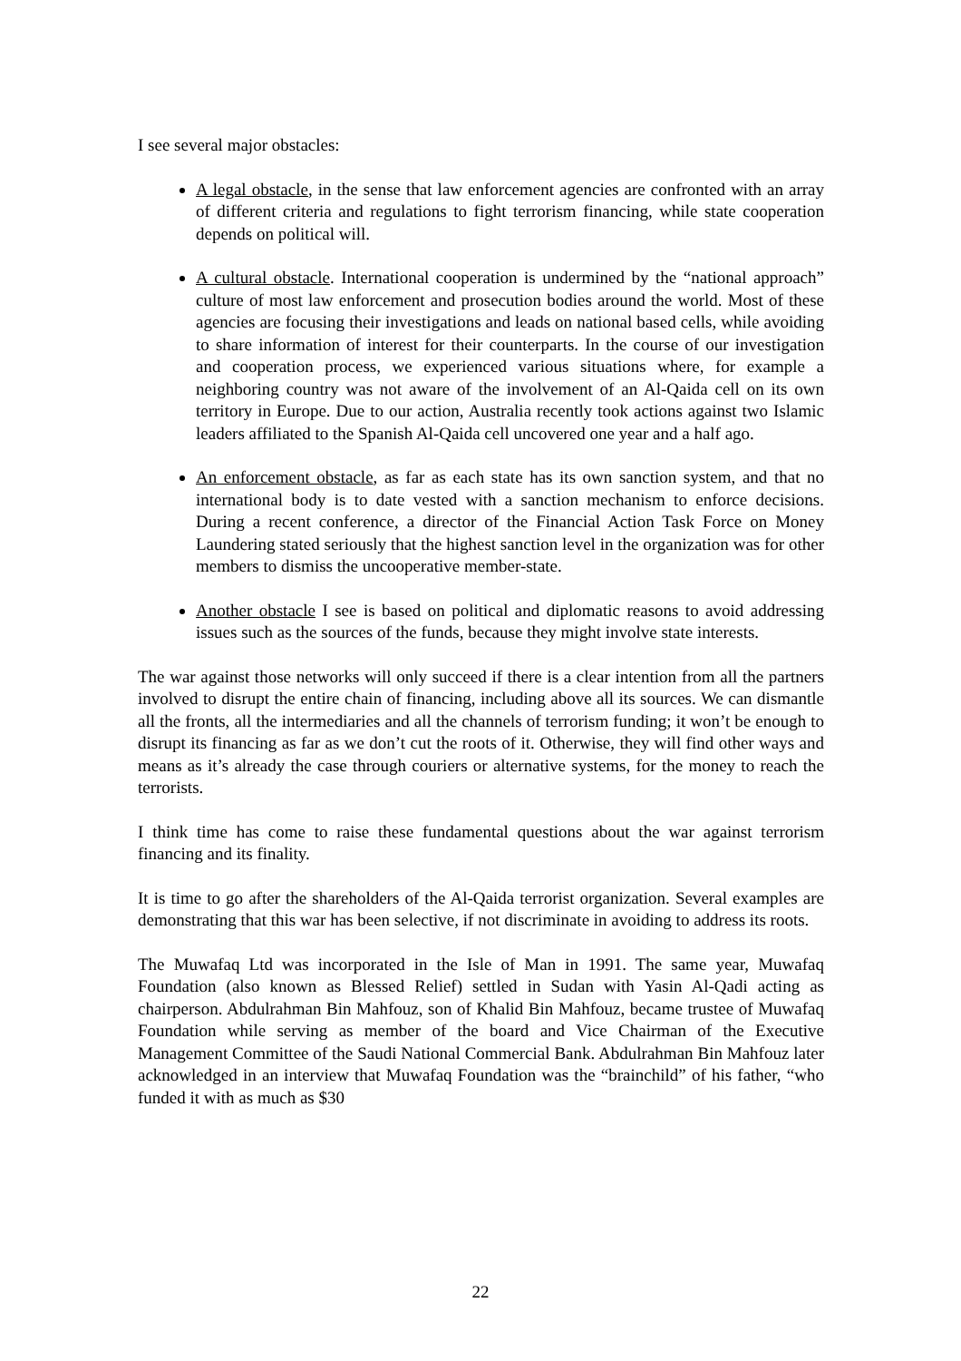I see several major obstacles:
A legal obstacle, in the sense that law enforcement agencies are confronted with an array of different criteria and regulations to fight terrorism financing, while state cooperation depends on political will.
A cultural obstacle. International cooperation is undermined by the “national approach” culture of most law enforcement and prosecution bodies around the world. Most of these agencies are focusing their investigations and leads on national based cells, while avoiding to share information of interest for their counterparts. In the course of our investigation and cooperation process, we experienced various situations where, for example a neighboring country was not aware of the involvement of an Al-Qaida cell on its own territory in Europe. Due to our action, Australia recently took actions against two Islamic leaders affiliated to the Spanish Al-Qaida cell uncovered one year and a half ago.
An enforcement obstacle, as far as each state has its own sanction system, and that no international body is to date vested with a sanction mechanism to enforce decisions. During a recent conference, a director of the Financial Action Task Force on Money Laundering stated seriously that the highest sanction level in the organization was for other members to dismiss the uncooperative member-state.
Another obstacle I see is based on political and diplomatic reasons to avoid addressing issues such as the sources of the funds, because they might involve state interests.
The war against those networks will only succeed if there is a clear intention from all the partners involved to disrupt the entire chain of financing, including above all its sources. We can dismantle all the fronts, all the intermediaries and all the channels of terrorism funding; it won’t be enough to disrupt its financing as far as we don’t cut the roots of it. Otherwise, they will find other ways and means as it’s already the case through couriers or alternative systems, for the money to reach the terrorists.
I think time has come to raise these fundamental questions about the war against terrorism financing and its finality.
It is time to go after the shareholders of the Al-Qaida terrorist organization. Several examples are demonstrating that this war has been selective, if not discriminate in avoiding to address its roots.
The Muwafaq Ltd was incorporated in the Isle of Man in 1991. The same year, Muwafaq Foundation (also known as Blessed Relief) settled in Sudan with Yasin Al-Qadi acting as chairperson. Abdulrahman Bin Mahfouz, son of Khalid Bin Mahfouz, became trustee of Muwafaq Foundation while serving as member of the board and Vice Chairman of the Executive Management Committee of the Saudi National Commercial Bank. Abdulrahman Bin Mahfouz later acknowledged in an interview that Muwafaq Foundation was the “brainchild” of his father, “who funded it with as much as $30
22